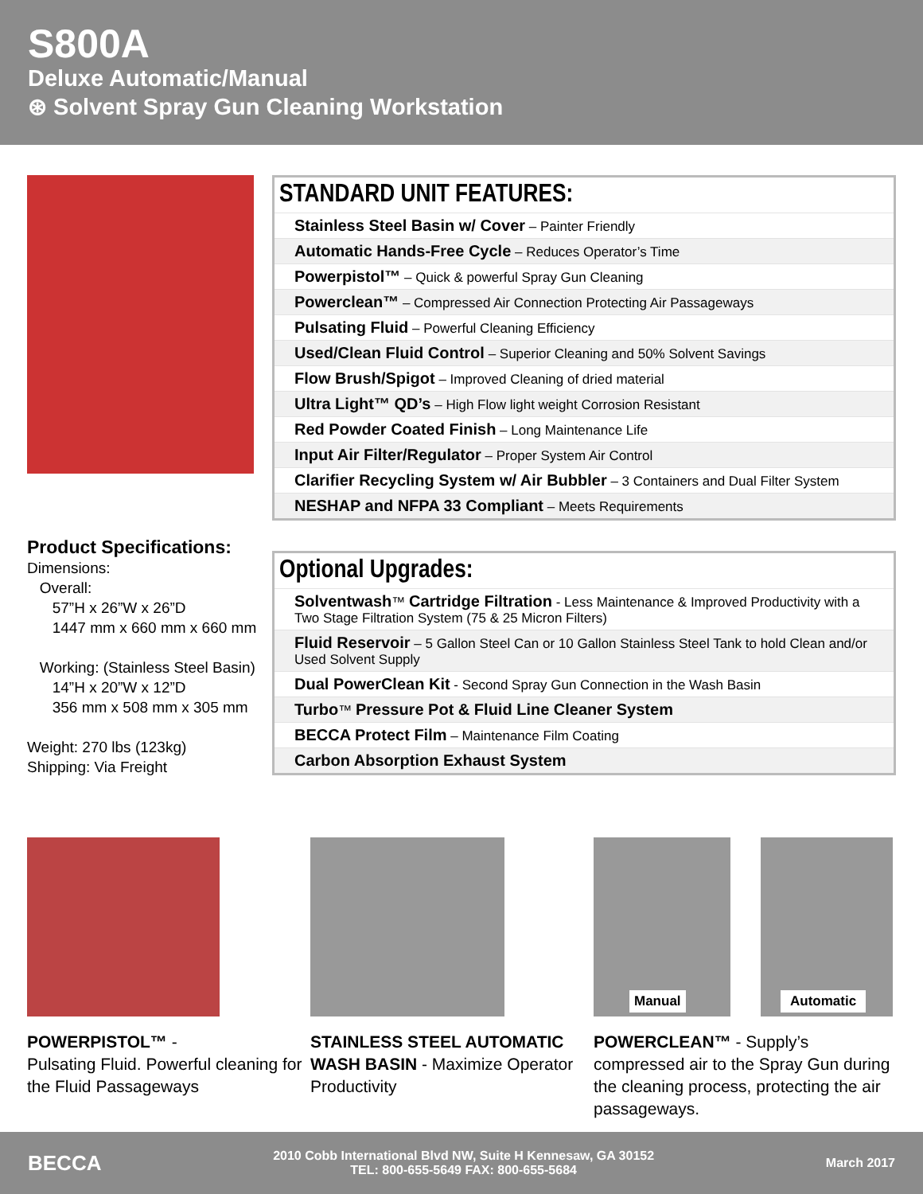S800A
Deluxe Automatic/Manual
⊛ Solvent Spray Gun Cleaning Workstation
Product Specifications:
Dimensions:
Overall:
57”H x 26”W x 26”D
1447 mm x 660 mm x 660 mm
Working: (Stainless Steel Basin)
14”H x 20”W x 12”D
356 mm x 508 mm x 305 mm
Weight: 270 lbs (123kg)
Shipping: Via Freight
STANDARD UNIT FEATURES:
| Stainless Steel Basin w/ Cover – Painter Friendly |
| Automatic Hands-Free Cycle – Reduces Operator’s Time |
| Powerpistol™ – Quick & powerful Spray Gun Cleaning |
| Powerclean™ – Compressed Air Connection Protecting Air Passageways |
| Pulsating Fluid – Powerful Cleaning Efficiency |
| Used/Clean Fluid Control – Superior Cleaning and 50% Solvent Savings |
| Flow Brush/Spigot – Improved Cleaning of dried material |
| Ultra Light™ QD’s – High Flow light weight Corrosion Resistant |
| Red Powder Coated Finish – Long Maintenance Life |
| Input Air Filter/Regulator – Proper System Air Control |
| Clarifier Recycling System w/ Air Bubbler – 3 Containers and Dual Filter System |
| NESHAP and NFPA 33 Compliant – Meets Requirements |
Optional Upgrades:
| Solventwash ™ Cartridge Filtration - Less Maintenance & Improved Productivity with a Two Stage Filtration System (75 & 25 Micron Filters) |
| Fluid Reservoir – 5 Gallon Steel Can or 10 Gallon Stainless Steel Tank to hold Clean and/or Used Solvent Supply |
| Dual PowerClean Kit - Second Spray Gun Connection in the Wash Basin |
| Turbo ™ Pressure Pot & Fluid Line Cleaner System |
| BECCA Protect Film – Maintenance Film Coating |
| Carbon Absorption Exhaust System |
POWERPISTOL™ -
Pulsating Fluid. Powerful cleaning for the Fluid Passageways
STAINLESS STEEL AUTOMATIC WASH BASIN - Maximize Operator Productivity
Manual
Automatic
POWERCLEAN™ - Supply’s compressed air to the Spray Gun during the cleaning process, protecting the air passageways.
BECCA 2010 Cobb International Blvd NW, Suite H Kennesaw, GA 30152
TEL: 800-655-5649 FAX: 800-655-5684 March 2017